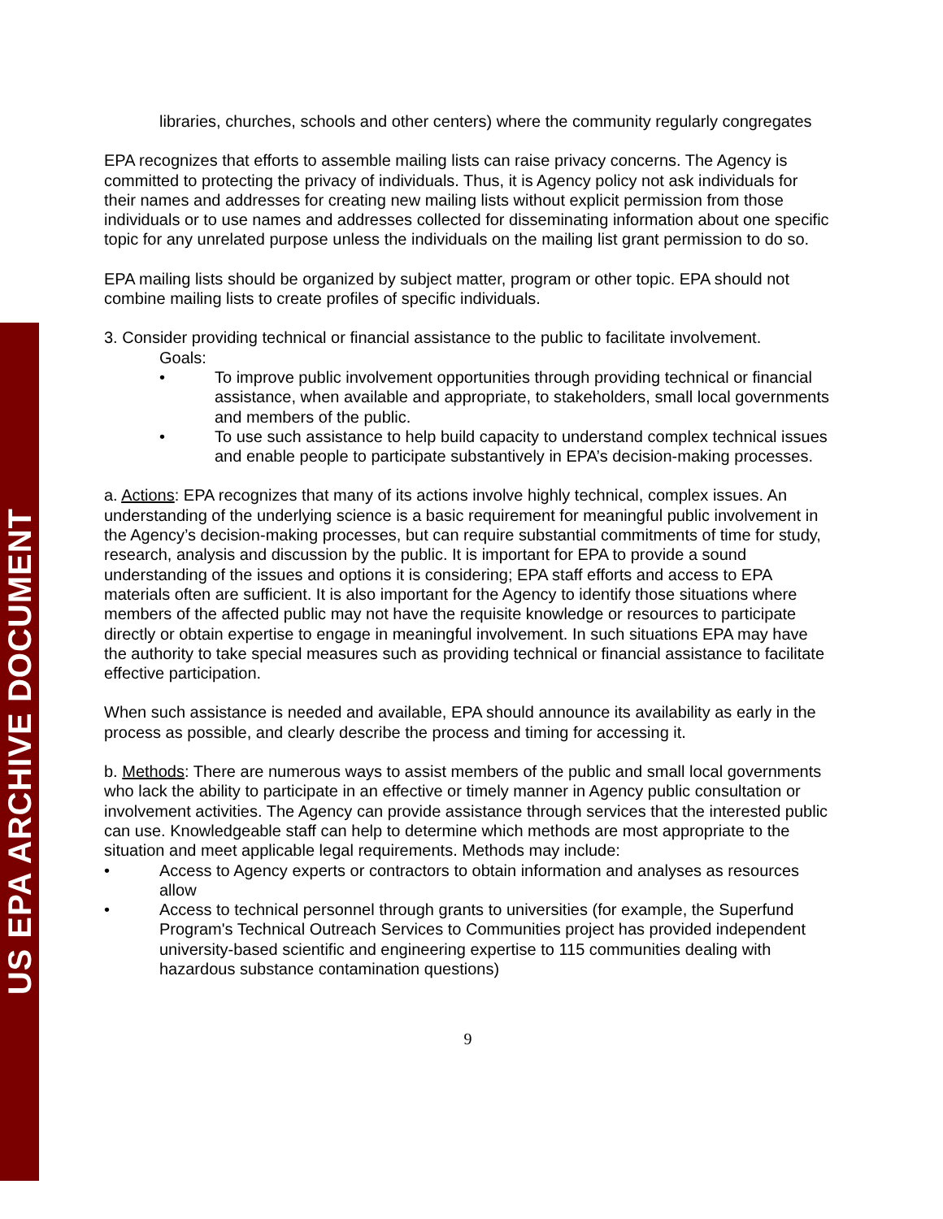US EPA ARCHIVE DOCUMENT
libraries, churches, schools and other centers) where the community regularly congregates
EPA recognizes that efforts to assemble mailing lists can raise privacy concerns. The Agency is committed to protecting the privacy of individuals. Thus, it is Agency policy not ask individuals for their names and addresses for creating new mailing lists without explicit permission from those individuals or to use names and addresses collected for disseminating information about one specific topic for any unrelated purpose unless the individuals on the mailing list grant permission to do so.
EPA mailing lists should be organized by subject matter, program or other topic. EPA should not combine mailing lists to create profiles of specific individuals.
3. Consider providing technical or financial assistance to the public to facilitate involvement.
Goals:
• To improve public involvement opportunities through providing technical or financial assistance, when available and appropriate, to stakeholders, small local governments and members of the public.
• To use such assistance to help build capacity to understand complex technical issues and enable people to participate substantively in EPA’s decision-making processes.
a. Actions: EPA recognizes that many of its actions involve highly technical, complex issues. An understanding of the underlying science is a basic requirement for meaningful public involvement in the Agency’s decision-making processes, but can require substantial commitments of time for study, research, analysis and discussion by the public. It is important for EPA to provide a sound understanding of the issues and options it is considering; EPA staff efforts and access to EPA materials often are sufficient. It is also important for the Agency to identify those situations where members of the affected public may not have the requisite knowledge or resources to participate directly or obtain expertise to engage in meaningful involvement. In such situations EPA may have the authority to take special measures such as providing technical or financial assistance to facilitate effective participation.
When such assistance is needed and available, EPA should announce its availability as early in the process as possible, and clearly describe the process and timing for accessing it.
b. Methods: There are numerous ways to assist members of the public and small local governments who lack the ability to participate in an effective or timely manner in Agency public consultation or involvement activities. The Agency can provide assistance through services that the interested public can use. Knowledgeable staff can help to determine which methods are most appropriate to the situation and meet applicable legal requirements. Methods may include:
• Access to Agency experts or contractors to obtain information and analyses as resources allow
• Access to technical personnel through grants to universities (for example, the Superfund Program's Technical Outreach Services to Communities project has provided independent university-based scientific and engineering expertise to 115 communities dealing with hazardous substance contamination questions)
9